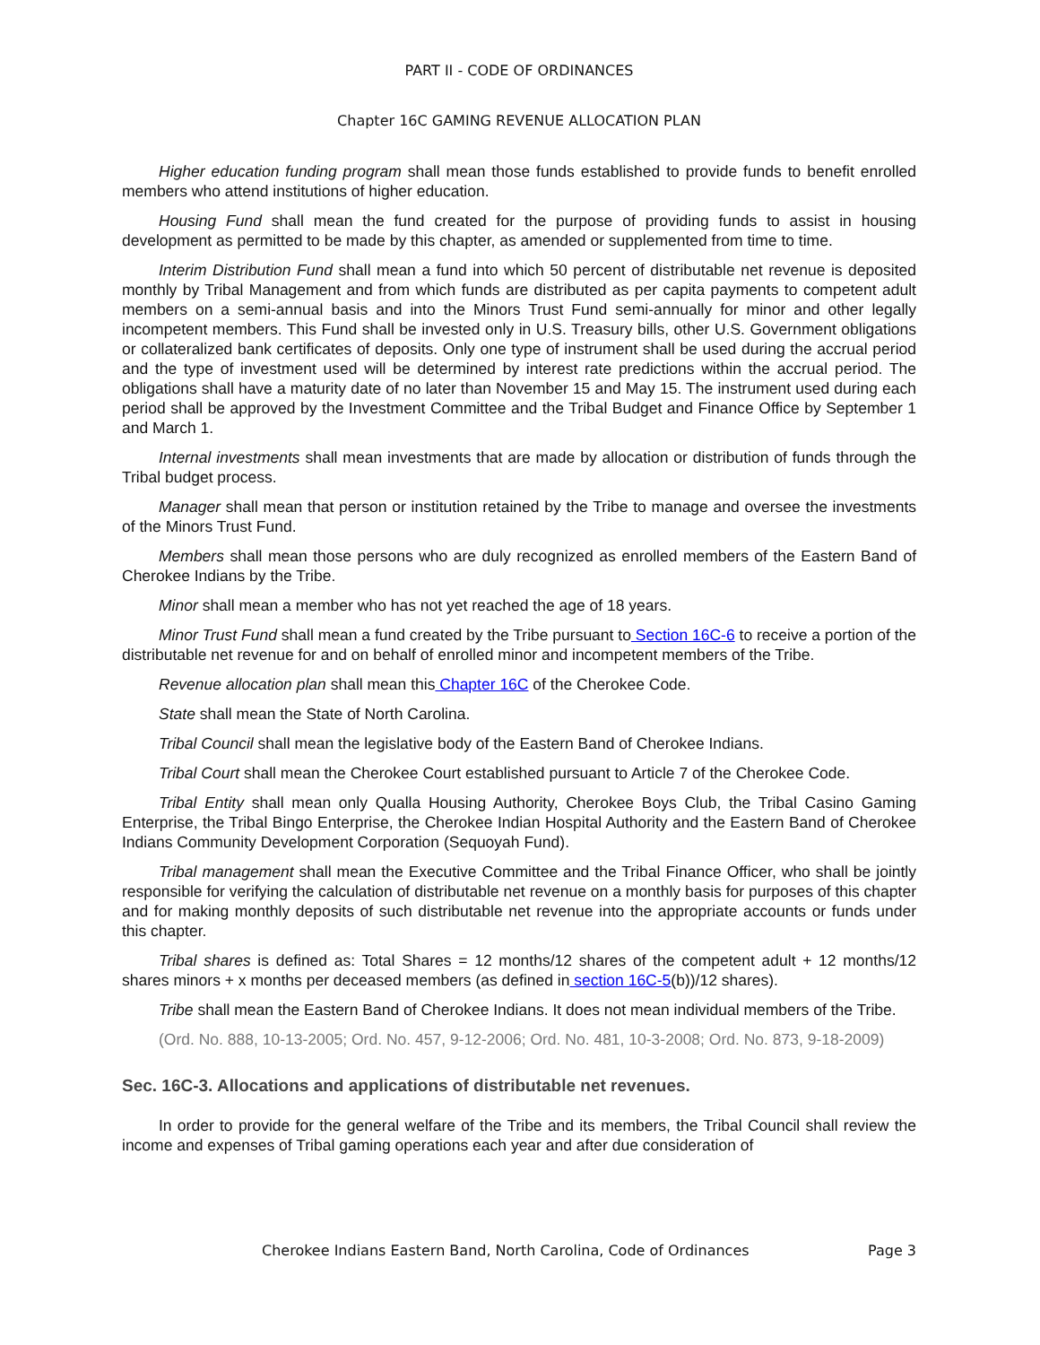PART II - CODE OF ORDINANCES
Chapter 16C GAMING REVENUE ALLOCATION PLAN
Higher education funding program shall mean those funds established to provide funds to benefit enrolled members who attend institutions of higher education.
Housing Fund shall mean the fund created for the purpose of providing funds to assist in housing development as permitted to be made by this chapter, as amended or supplemented from time to time.
Interim Distribution Fund shall mean a fund into which 50 percent of distributable net revenue is deposited monthly by Tribal Management and from which funds are distributed as per capita payments to competent adult members on a semi-annual basis and into the Minors Trust Fund semi-annually for minor and other legally incompetent members. This Fund shall be invested only in U.S. Treasury bills, other U.S. Government obligations or collateralized bank certificates of deposits. Only one type of instrument shall be used during the accrual period and the type of investment used will be determined by interest rate predictions within the accrual period. The obligations shall have a maturity date of no later than November 15 and May 15. The instrument used during each period shall be approved by the Investment Committee and the Tribal Budget and Finance Office by September 1 and March 1.
Internal investments shall mean investments that are made by allocation or distribution of funds through the Tribal budget process.
Manager shall mean that person or institution retained by the Tribe to manage and oversee the investments of the Minors Trust Fund.
Members shall mean those persons who are duly recognized as enrolled members of the Eastern Band of Cherokee Indians by the Tribe.
Minor shall mean a member who has not yet reached the age of 18 years.
Minor Trust Fund shall mean a fund created by the Tribe pursuant to Section 16C-6 to receive a portion of the distributable net revenue for and on behalf of enrolled minor and incompetent members of the Tribe.
Revenue allocation plan shall mean this Chapter 16C of the Cherokee Code.
State shall mean the State of North Carolina.
Tribal Council shall mean the legislative body of the Eastern Band of Cherokee Indians.
Tribal Court shall mean the Cherokee Court established pursuant to Article 7 of the Cherokee Code.
Tribal Entity shall mean only Qualla Housing Authority, Cherokee Boys Club, the Tribal Casino Gaming Enterprise, the Tribal Bingo Enterprise, the Cherokee Indian Hospital Authority and the Eastern Band of Cherokee Indians Community Development Corporation (Sequoyah Fund).
Tribal management shall mean the Executive Committee and the Tribal Finance Officer, who shall be jointly responsible for verifying the calculation of distributable net revenue on a monthly basis for purposes of this chapter and for making monthly deposits of such distributable net revenue into the appropriate accounts or funds under this chapter.
Tribal shares is defined as: Total Shares = 12 months/12 shares of the competent adult + 12 months/12 shares minors + x months per deceased members (as defined in section 16C-5(b))/12 shares).
Tribe shall mean the Eastern Band of Cherokee Indians. It does not mean individual members of the Tribe.
(Ord. No. 888, 10-13-2005; Ord. No. 457, 9-12-2006; Ord. No. 481, 10-3-2008; Ord. No. 873, 9-18-2009)
Sec. 16C-3. Allocations and applications of distributable net revenues.
In order to provide for the general welfare of the Tribe and its members, the Tribal Council shall review the income and expenses of Tribal gaming operations each year and after due consideration of
Cherokee Indians Eastern Band, North Carolina, Code of Ordinances Page 3